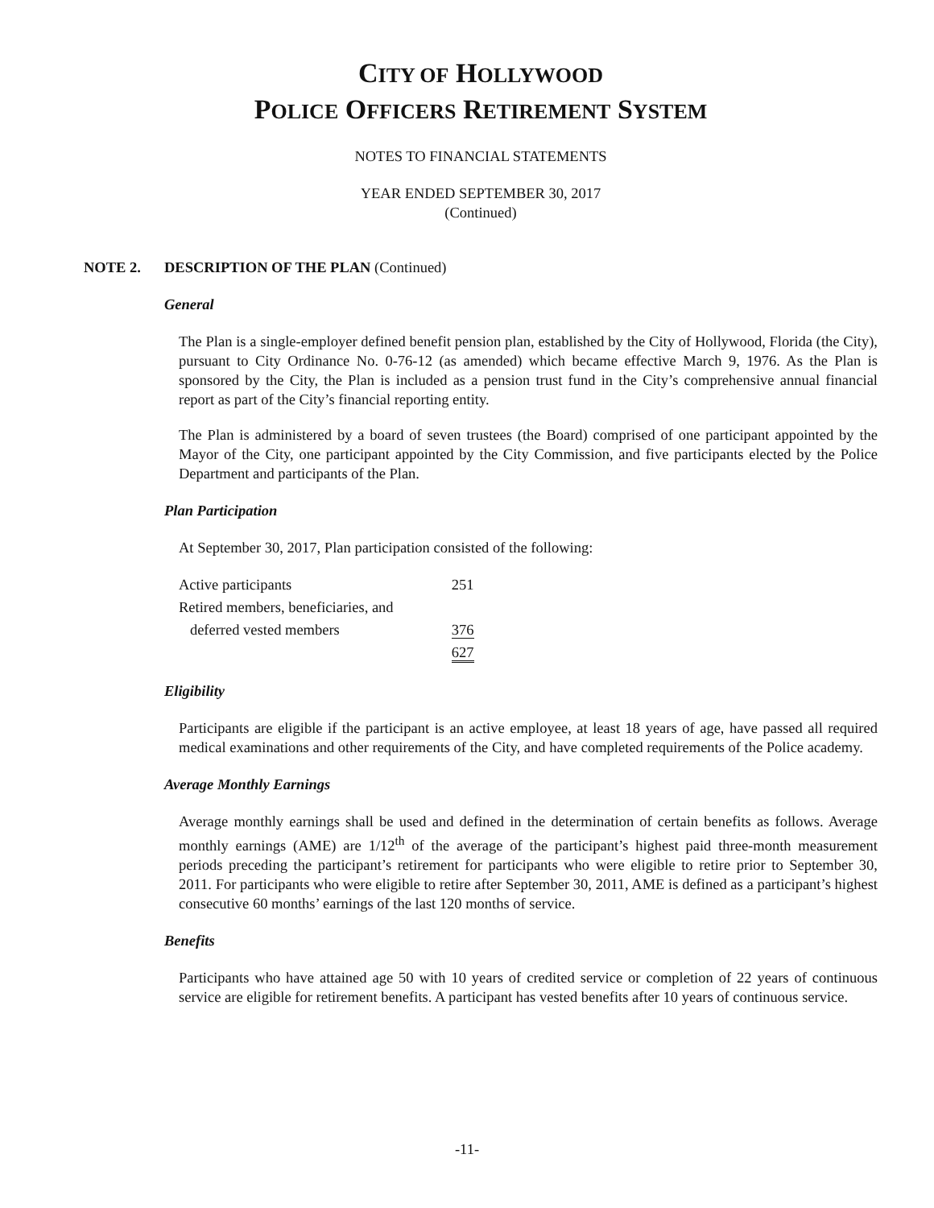CITY OF HOLLYWOOD
POLICE OFFICERS RETIREMENT SYSTEM
NOTES TO FINANCIAL STATEMENTS
YEAR ENDED SEPTEMBER 30, 2017
(Continued)
NOTE 2. DESCRIPTION OF THE PLAN (Continued)
General
The Plan is a single-employer defined benefit pension plan, established by the City of Hollywood, Florida (the City), pursuant to City Ordinance No. 0-76-12 (as amended) which became effective March 9, 1976. As the Plan is sponsored by the City, the Plan is included as a pension trust fund in the City’s comprehensive annual financial report as part of the City’s financial reporting entity.
The Plan is administered by a board of seven trustees (the Board) comprised of one participant appointed by the Mayor of the City, one participant appointed by the City Commission, and five participants elected by the Police Department and participants of the Plan.
Plan Participation
At September 30, 2017, Plan participation consisted of the following:
| Active participants | 251 |
| Retired members, beneficiaries, and | |
| deferred vested members | 376 |
| | 627 |
Eligibility
Participants are eligible if the participant is an active employee, at least 18 years of age, have passed all required medical examinations and other requirements of the City, and have completed requirements of the Police academy.
Average Monthly Earnings
Average monthly earnings shall be used and defined in the determination of certain benefits as follows. Average monthly earnings (AME) are 1/12<sup>th</sup> of the average of the participant’s highest paid three-month measurement periods preceding the participant’s retirement for participants who were eligible to retire prior to September 30, 2011. For participants who were eligible to retire after September 30, 2011, AME is defined as a participant’s highest consecutive 60 months’ earnings of the last 120 months of service.
Benefits
Participants who have attained age 50 with 10 years of credited service or completion of 22 years of continuous service are eligible for retirement benefits. A participant has vested benefits after 10 years of continuous service.
-11-